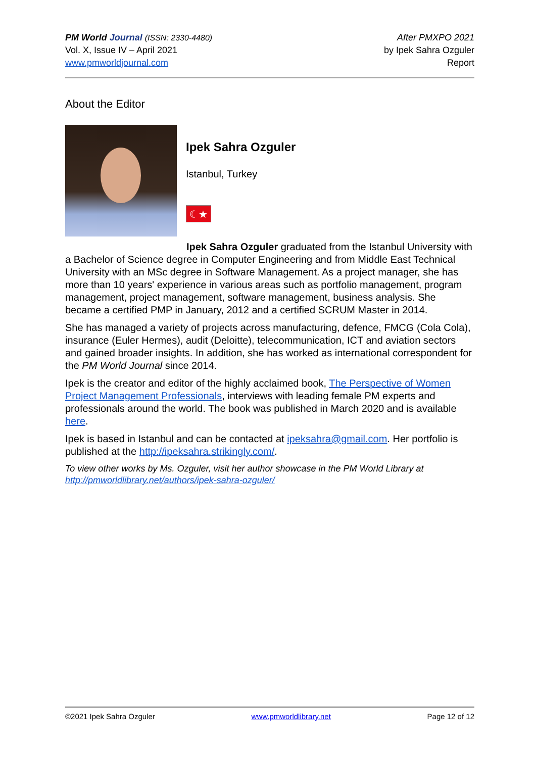PM World Journal (ISSN: 2330-4480)
Vol. X, Issue IV – April 2021
www.pmworldjournal.com
After PMXPO 2021
by Ipek Sahra Ozguler
Report
About the Editor
Ipek Sahra Ozguler
Istanbul, Turkey
☾★
Ipek Sahra Ozguler graduated from the Istanbul University with a Bachelor of Science degree in Computer Engineering and from Middle East Technical University with an MSc degree in Software Management. As a project manager, she has more than 10 years' experience in various areas such as portfolio management, program management, project management, software management, business analysis. She became a certified PMP in January, 2012 and a certified SCRUM Master in 2014.
She has managed a variety of projects across manufacturing, defence, FMCG (Cola Cola), insurance (Euler Hermes), audit (Deloitte), telecommunication, ICT and aviation sectors and gained broader insights. In addition, she has worked as international correspondent for the PM World Journal since 2014.
Ipek is the creator and editor of the highly acclaimed book, The Perspective of Women Project Management Professionals, interviews with leading female PM experts and professionals around the world. The book was published in March 2020 and is available here.
Ipek is based in Istanbul and can be contacted at ipeksahra@gmail.com. Her portfolio is published at the http://ipeksahra.strikingly.com/.
To view other works by Ms. Ozguler, visit her author showcase in the PM World Library at http://pmworldlibrary.net/authors/ipek-sahra-ozguler/
©2021 Ipek Sahra Ozguler www.pmworldlibrary.net Page 12 of 12